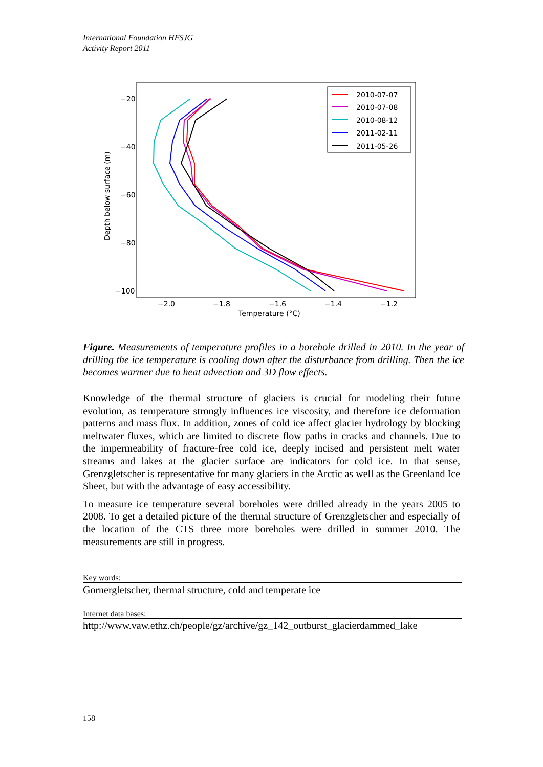International Foundation HFSJG
Activity Report 2011
−20
−40
−60
−80
−100
−2.0
−1.8
−1.6
−1.4
−1.2
Temperature (°C)
Depth below surface (m)
2010-07-07
2010-07-08
2010-08-12
2011-02-11
2011-05-26
Figure. Measurements of temperature profiles in a borehole drilled in 2010. In the year of drilling the ice temperature is cooling down after the disturbance from drilling. Then the ice becomes warmer due to heat advection and 3D flow effects.
Knowledge of the thermal structure of glaciers is crucial for modeling their future evolution, as temperature strongly influences ice viscosity, and therefore ice deformation patterns and mass flux. In addition, zones of cold ice affect glacier hydrology by blocking meltwater fluxes, which are limited to discrete flow paths in cracks and channels. Due to the impermeability of fracture-free cold ice, deeply incised and persistent melt water streams and lakes at the glacier surface are indicators for cold ice. In that sense, Grenzgletscher is representative for many glaciers in the Arctic as well as the Greenland Ice Sheet, but with the advantage of easy accessibility.
To measure ice temperature several boreholes were drilled already in the years 2005 to 2008. To get a detailed picture of the thermal structure of Grenzgletscher and especially of the location of the CTS three more boreholes were drilled in summer 2010. The measurements are still in progress.
Key words:
Gornergletscher, thermal structure, cold and temperate ice
Internet data bases:
http://www.vaw.ethz.ch/people/gz/archive/gz_142_outburst_glacierdammed_lake
158